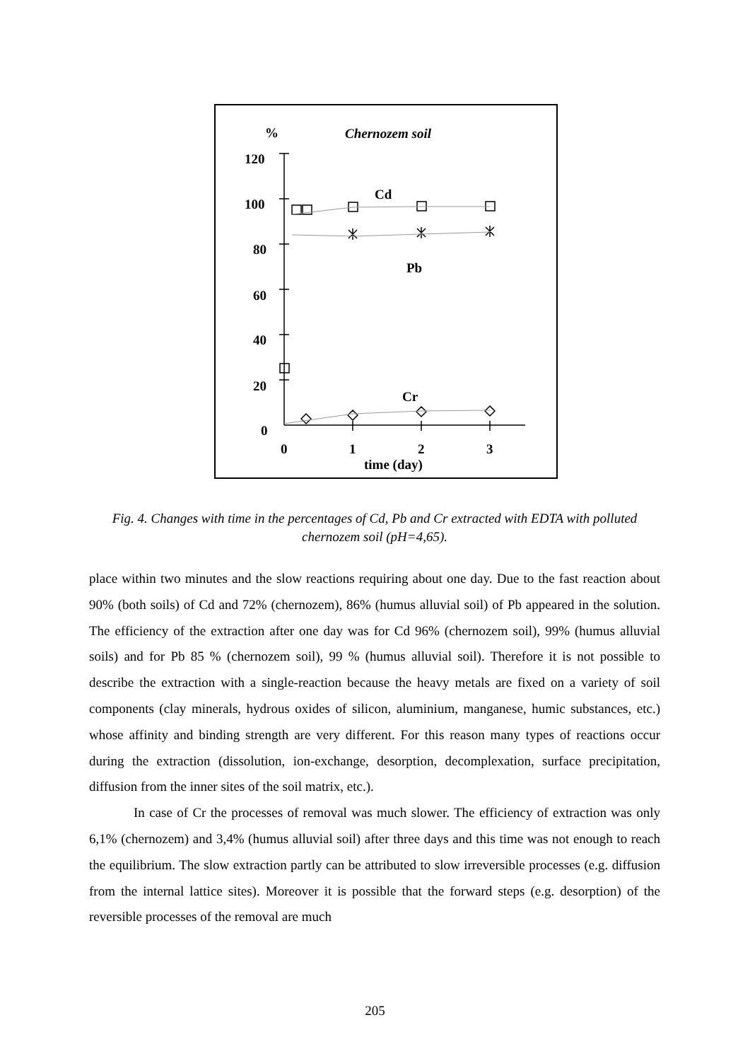%
Chernozem soil
120
100
80
60
40
20
0
0
1
2
3
time (day)
Cd
Pb
Cr
Fig. 4. Changes with time in the percentages of Cd, Pb and Cr extracted with EDTA with polluted chernozem soil (pH=4,65).
place within two minutes and the slow reactions requiring about one day. Due to the fast reaction about 90% (both soils) of Cd and 72% (chernozem), 86% (humus alluvial soil) of Pb appeared in the solution. The efficiency of the extraction after one day was for Cd 96% (chernozem soil), 99% (humus alluvial soils) and for Pb 85 % (chernozem soil), 99 % (humus alluvial soil). Therefore it is not possible to describe the extraction with a single-reaction because the heavy metals are fixed on a variety of soil components (clay minerals, hydrous oxides of silicon, aluminium, manganese, humic substances, etc.) whose affinity and binding strength are very different. For this reason many types of reactions occur during the extraction (dissolution, ion-exchange, desorption, decomplexation, surface precipitation, diffusion from the inner sites of the soil matrix, etc.).
In case of Cr the processes of removal was much slower. The efficiency of extraction was only 6,1% (chernozem) and 3,4% (humus alluvial soil) after three days and this time was not enough to reach the equilibrium. The slow extraction partly can be attributed to slow irreversible processes (e.g. diffusion from the internal lattice sites). Moreover it is possible that the forward steps (e.g. desorption) of the reversible processes of the removal are much
205